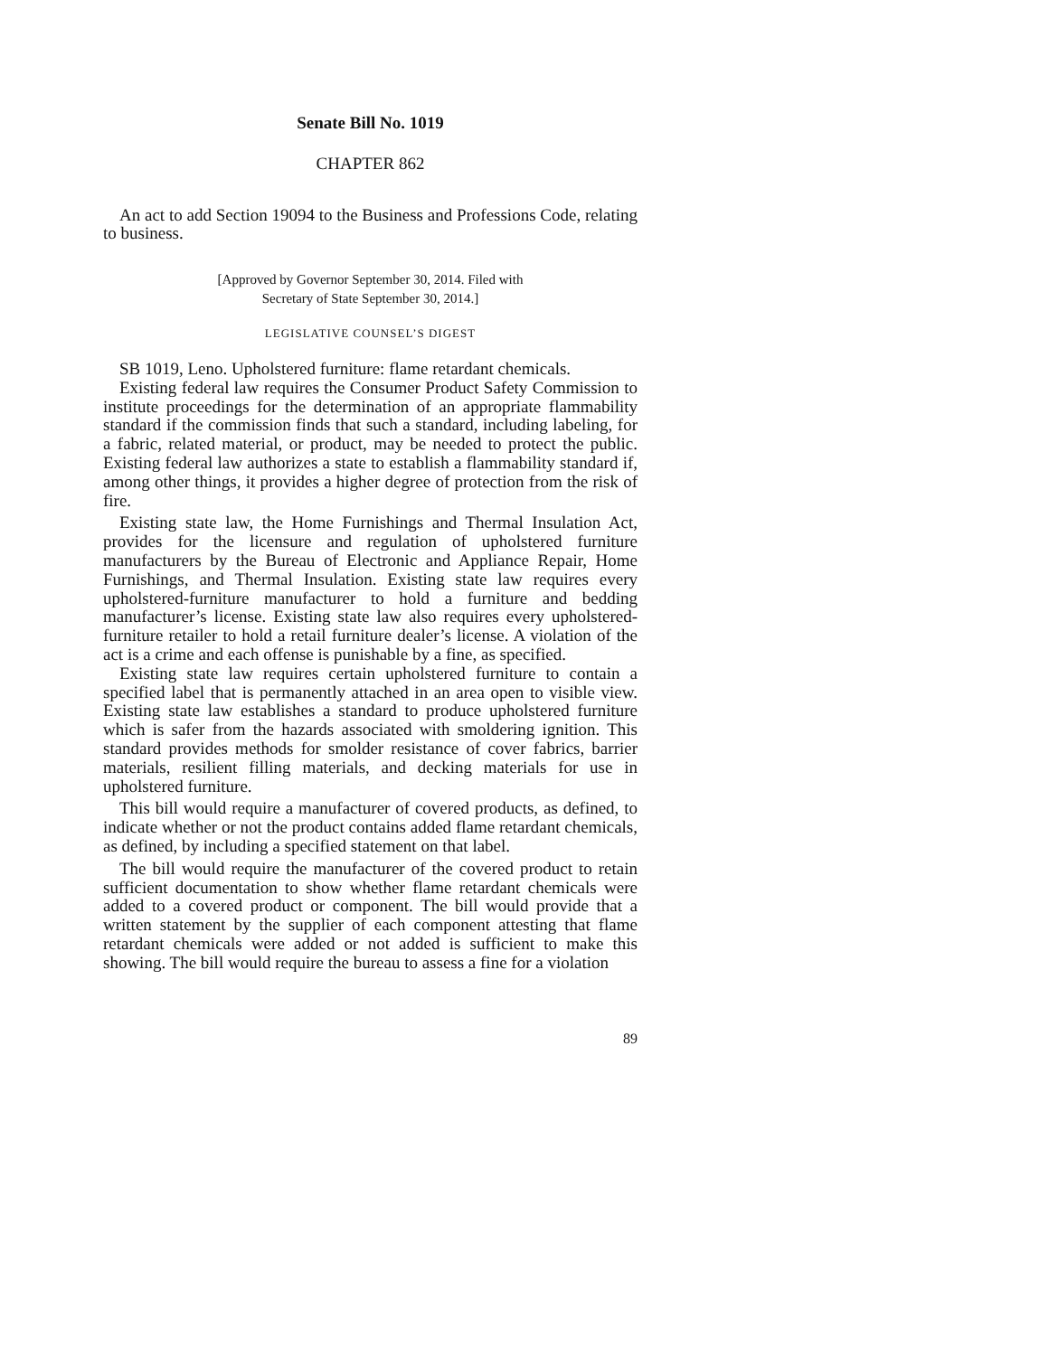Senate Bill No. 1019
CHAPTER 862
An act to add Section 19094 to the Business and Professions Code, relating to business.
[Approved by Governor September 30, 2014. Filed with
Secretary of State September 30, 2014.]
LEGISLATIVE COUNSEL’S DIGEST
SB 1019, Leno. Upholstered furniture: flame retardant chemicals.
Existing federal law requires the Consumer Product Safety Commission to institute proceedings for the determination of an appropriate flammability standard if the commission finds that such a standard, including labeling, for a fabric, related material, or product, may be needed to protect the public. Existing federal law authorizes a state to establish a flammability standard if, among other things, it provides a higher degree of protection from the risk of fire.
Existing state law, the Home Furnishings and Thermal Insulation Act, provides for the licensure and regulation of upholstered furniture manufacturers by the Bureau of Electronic and Appliance Repair, Home Furnishings, and Thermal Insulation. Existing state law requires every upholstered-furniture manufacturer to hold a furniture and bedding manufacturer’s license. Existing state law also requires every upholstered-furniture retailer to hold a retail furniture dealer’s license. A violation of the act is a crime and each offense is punishable by a fine, as specified.
Existing state law requires certain upholstered furniture to contain a specified label that is permanently attached in an area open to visible view. Existing state law establishes a standard to produce upholstered furniture which is safer from the hazards associated with smoldering ignition. This standard provides methods for smolder resistance of cover fabrics, barrier materials, resilient filling materials, and decking materials for use in upholstered furniture.
This bill would require a manufacturer of covered products, as defined, to indicate whether or not the product contains added flame retardant chemicals, as defined, by including a specified statement on that label.
The bill would require the manufacturer of the covered product to retain sufficient documentation to show whether flame retardant chemicals were added to a covered product or component. The bill would provide that a written statement by the supplier of each component attesting that flame retardant chemicals were added or not added is sufficient to make this showing. The bill would require the bureau to assess a fine for a violation
89